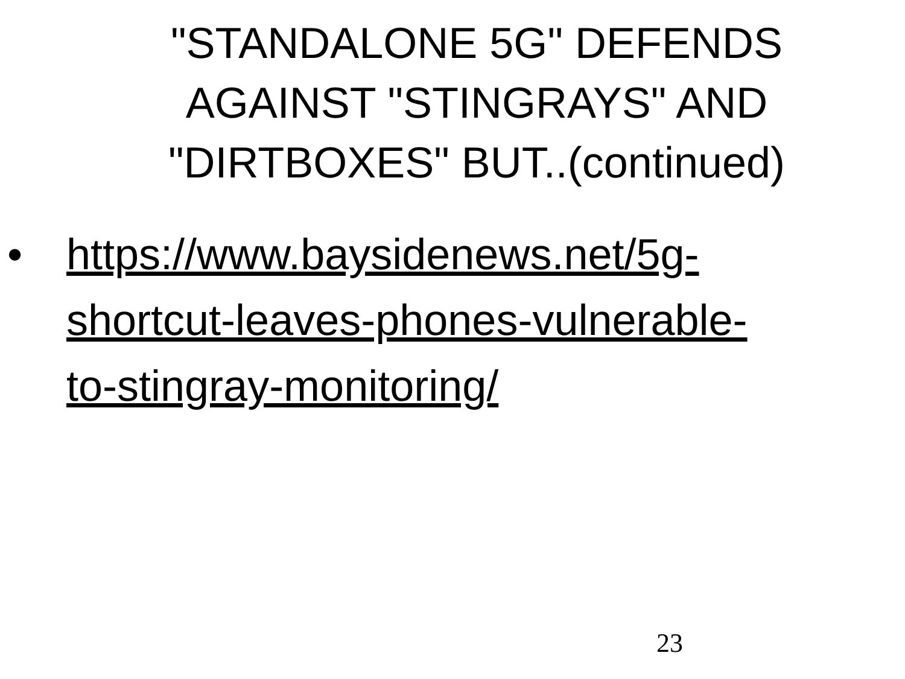"STANDALONE 5G" DEFENDS AGAINST "STINGRAYS" AND "DIRTBOXES" BUT..(continued)
• https://www.baysidenews.net/5g-
shortcut-leaves-phones-vulnerable-
to-stingray-monitoring/
23